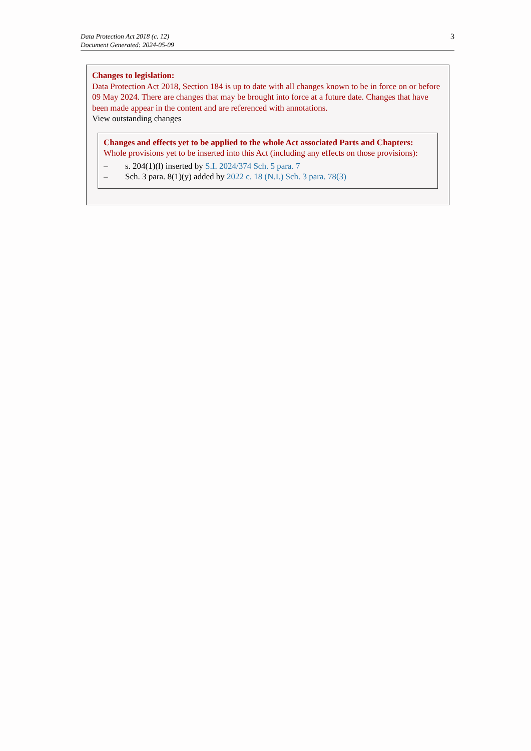Data Protection Act 2018 (c. 12)
Document Generated: 2024-05-09
3
Changes to legislation:
Data Protection Act 2018, Section 184 is up to date with all changes known to be in force on or before 09 May 2024. There are changes that may be brought into force at a future date. Changes that have been made appear in the content and are referenced with annotations.
View outstanding changes
Changes and effects yet to be applied to the whole Act associated Parts and Chapters:
Whole provisions yet to be inserted into this Act (including any effects on those provisions):
– s. 204(1)(l) inserted by S.I. 2024/374 Sch. 5 para. 7
– Sch. 3 para. 8(1)(y) added by 2022 c. 18 (N.I.) Sch. 3 para. 78(3)